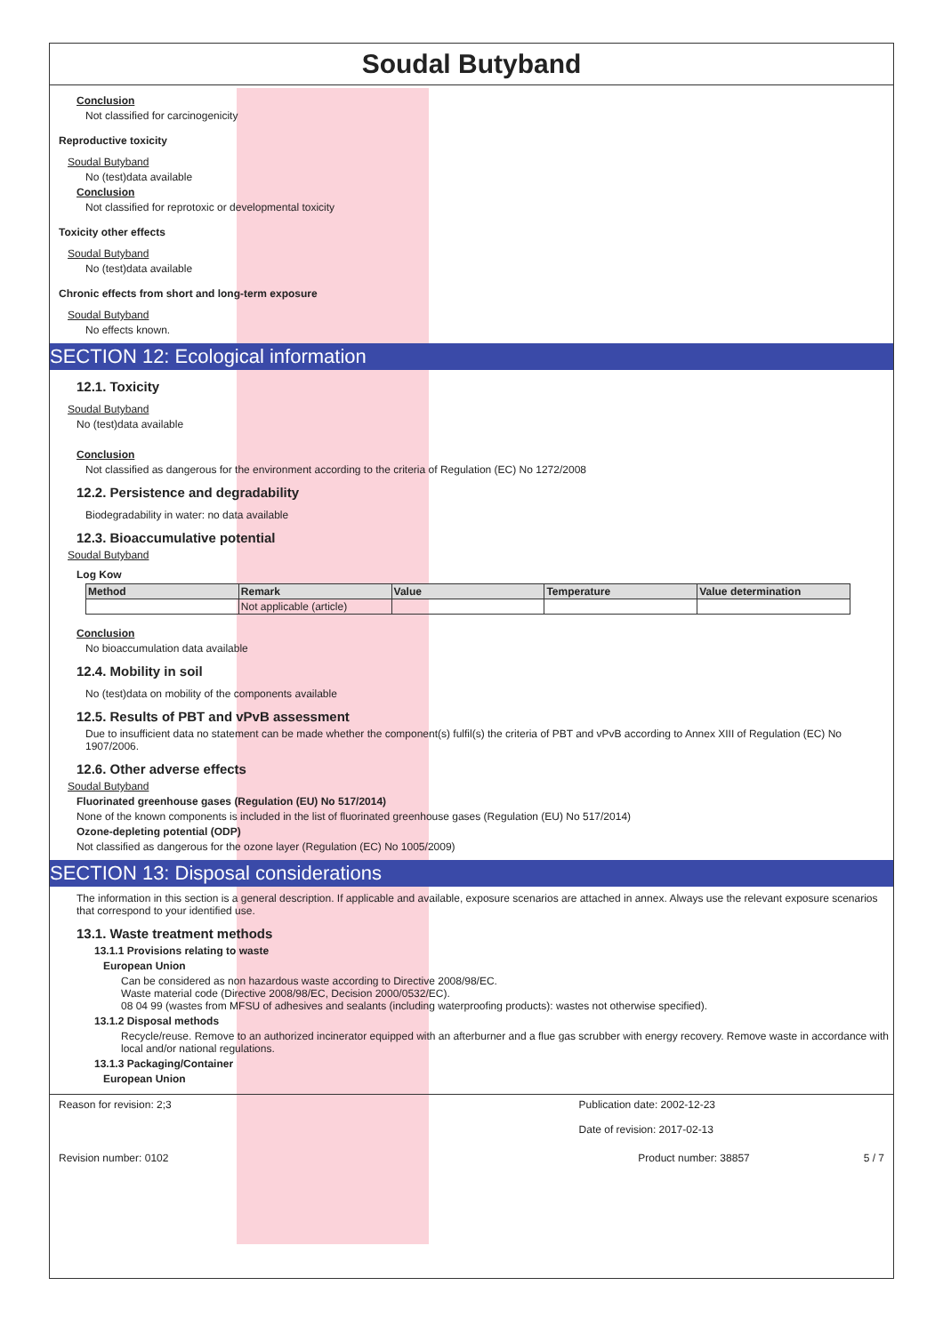Soudal Butyband
Conclusion
Not classified for carcinogenicity
Reproductive toxicity
Soudal Butyband
No (test)data available
Conclusion
Not classified for reprotoxic or developmental toxicity
Toxicity other effects
Soudal Butyband
No (test)data available
Chronic effects from short and long-term exposure
Soudal Butyband
No effects known.
SECTION 12: Ecological information
12.1. Toxicity
Soudal Butyband
No (test)data available
Conclusion
Not classified as dangerous for the environment according to the criteria of Regulation (EC) No 1272/2008
12.2. Persistence and degradability
Biodegradability in water: no data available
12.3. Bioaccumulative potential
Soudal Butyband
Log Kow
| Method | Remark | Value | Temperature | Value determination |
| --- | --- | --- | --- | --- |
| | Not applicable (article) | | | |
Conclusion
No bioaccumulation data available
12.4. Mobility in soil
No (test)data on mobility of the components available
12.5. Results of PBT and vPvB assessment
Due to insufficient data no statement can be made whether the component(s) fulfil(s) the criteria of PBT and vPvB according to Annex XIII of Regulation (EC) No 1907/2006.
12.6. Other adverse effects
Soudal Butyband
Fluorinated greenhouse gases (Regulation (EU) No 517/2014)
None of the known components is included in the list of fluorinated greenhouse gases (Regulation (EU) No 517/2014)
Ozone-depleting potential (ODP)
Not classified as dangerous for the ozone layer (Regulation (EC) No 1005/2009)
SECTION 13: Disposal considerations
The information in this section is a general description. If applicable and available, exposure scenarios are attached in annex. Always use the relevant exposure scenarios that correspond to your identified use.
13.1. Waste treatment methods
13.1.1 Provisions relating to waste
European Union
Can be considered as non hazardous waste according to Directive 2008/98/EC.
Waste material code (Directive 2008/98/EC, Decision 2000/0532/EC).
08 04 99 (wastes from MFSU of adhesives and sealants (including waterproofing products): wastes not otherwise specified).
13.1.2 Disposal methods
Recycle/reuse. Remove to an authorized incinerator equipped with an afterburner and a flue gas scrubber with energy recovery. Remove waste in accordance with local and/or national regulations.
13.1.3 Packaging/Container
European Union
Reason for revision: 2;3 Publication date: 2002-12-23
Date of revision: 2017-02-13
Revision number: 0102 Product number: 38857 5 / 7